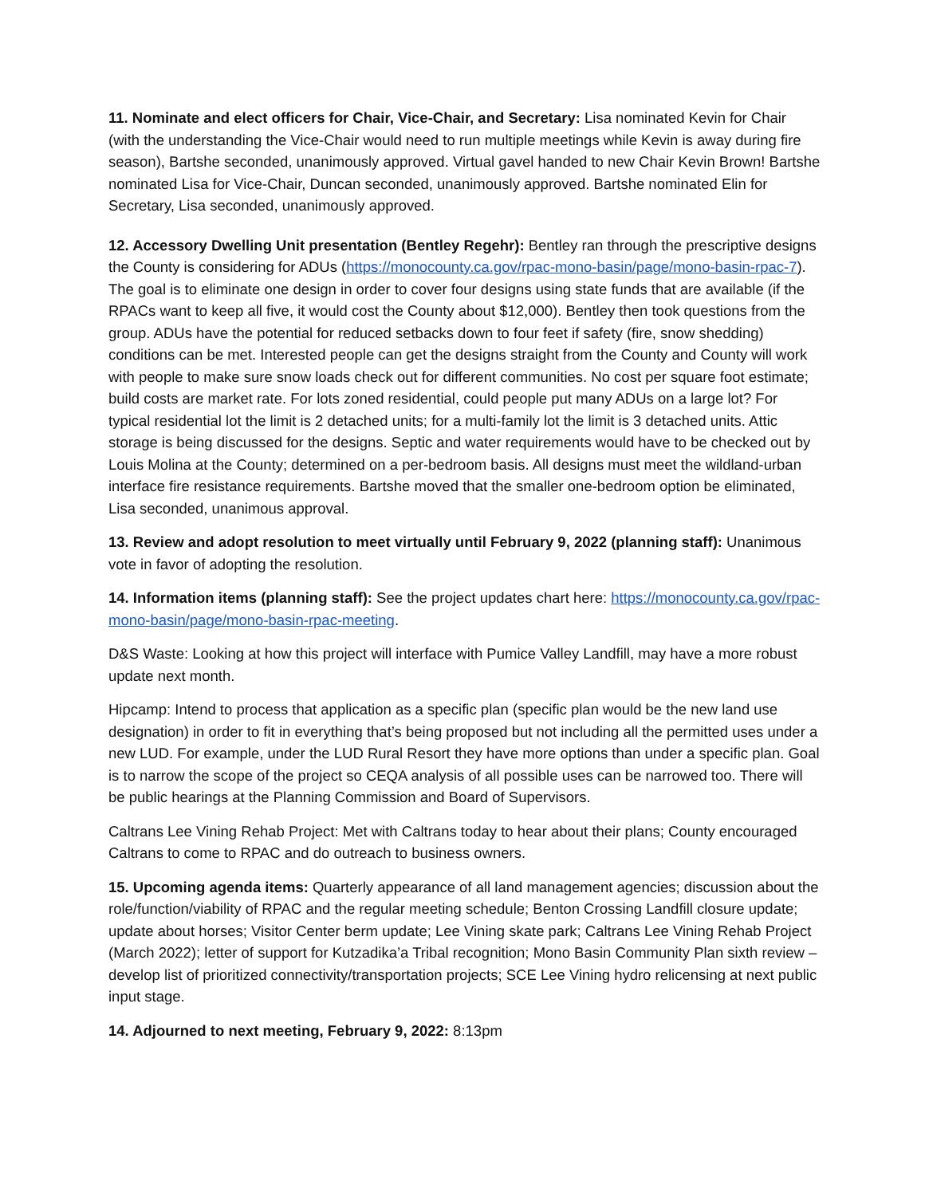11. Nominate and elect officers for Chair, Vice-Chair, and Secretary: Lisa nominated Kevin for Chair (with the understanding the Vice-Chair would need to run multiple meetings while Kevin is away during fire season), Bartshe seconded, unanimously approved. Virtual gavel handed to new Chair Kevin Brown! Bartshe nominated Lisa for Vice-Chair, Duncan seconded, unanimously approved. Bartshe nominated Elin for Secretary, Lisa seconded, unanimously approved.
12. Accessory Dwelling Unit presentation (Bentley Regehr): Bentley ran through the prescriptive designs the County is considering for ADUs (https://monocounty.ca.gov/rpac-mono-basin/page/mono-basin-rpac-7). The goal is to eliminate one design in order to cover four designs using state funds that are available (if the RPACs want to keep all five, it would cost the County about $12,000). Bentley then took questions from the group. ADUs have the potential for reduced setbacks down to four feet if safety (fire, snow shedding) conditions can be met. Interested people can get the designs straight from the County and County will work with people to make sure snow loads check out for different communities. No cost per square foot estimate; build costs are market rate. For lots zoned residential, could people put many ADUs on a large lot? For typical residential lot the limit is 2 detached units; for a multi-family lot the limit is 3 detached units. Attic storage is being discussed for the designs. Septic and water requirements would have to be checked out by Louis Molina at the County; determined on a per-bedroom basis. All designs must meet the wildland-urban interface fire resistance requirements. Bartshe moved that the smaller one-bedroom option be eliminated, Lisa seconded, unanimous approval.
13. Review and adopt resolution to meet virtually until February 9, 2022 (planning staff): Unanimous vote in favor of adopting the resolution.
14. Information items (planning staff): See the project updates chart here: https://monocounty.ca.gov/rpac-mono-basin/page/mono-basin-rpac-meeting.
D&S Waste: Looking at how this project will interface with Pumice Valley Landfill, may have a more robust update next month.
Hipcamp: Intend to process that application as a specific plan (specific plan would be the new land use designation) in order to fit in everything that’s being proposed but not including all the permitted uses under a new LUD. For example, under the LUD Rural Resort they have more options than under a specific plan. Goal is to narrow the scope of the project so CEQA analysis of all possible uses can be narrowed too. There will be public hearings at the Planning Commission and Board of Supervisors.
Caltrans Lee Vining Rehab Project: Met with Caltrans today to hear about their plans; County encouraged Caltrans to come to RPAC and do outreach to business owners.
15. Upcoming agenda items: Quarterly appearance of all land management agencies; discussion about the role/function/viability of RPAC and the regular meeting schedule; Benton Crossing Landfill closure update; update about horses; Visitor Center berm update; Lee Vining skate park; Caltrans Lee Vining Rehab Project (March 2022); letter of support for Kutzadika’a Tribal recognition; Mono Basin Community Plan sixth review – develop list of prioritized connectivity/transportation projects; SCE Lee Vining hydro relicensing at next public input stage.
14. Adjourned to next meeting, February 9, 2022: 8:13pm